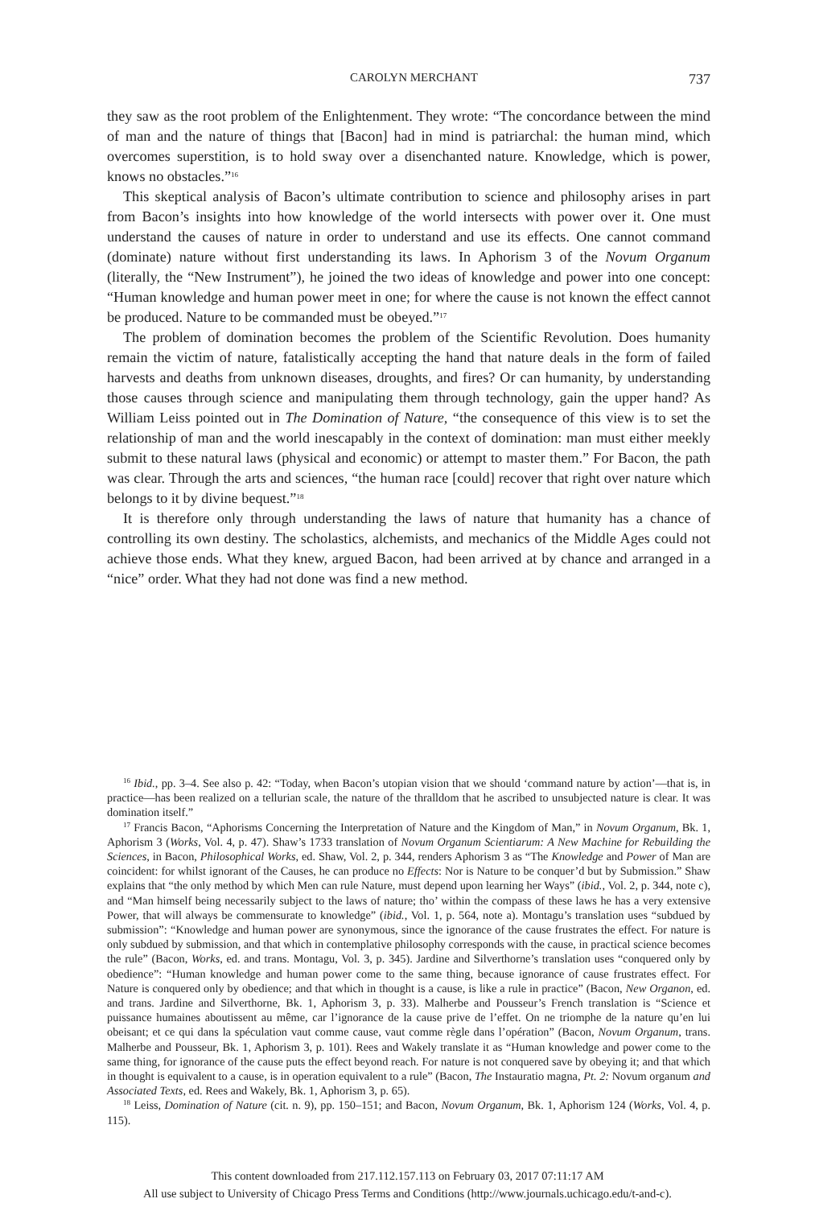CAROLYN MERCHANT 737
they saw as the root problem of the Enlightenment. They wrote: “The concordance between the mind of man and the nature of things that [Bacon] had in mind is patriarchal: the human mind, which overcomes superstition, is to hold sway over a disenchanted nature. Knowledge, which is power, knows no obstacles.”<sup>16</sup>
This skeptical analysis of Bacon’s ultimate contribution to science and philosophy arises in part from Bacon’s insights into how knowledge of the world intersects with power over it. One must understand the causes of nature in order to understand and use its effects. One cannot command (dominate) nature without first understanding its laws. In Aphorism 3 of the Novum Organum (literally, the “New Instrument”), he joined the two ideas of knowledge and power into one concept: “Human knowledge and human power meet in one; for where the cause is not known the effect cannot be produced. Nature to be commanded must be obeyed.”<sup>17</sup>
The problem of domination becomes the problem of the Scientific Revolution. Does humanity remain the victim of nature, fatalistically accepting the hand that nature deals in the form of failed harvests and deaths from unknown diseases, droughts, and fires? Or can humanity, by understanding those causes through science and manipulating them through technology, gain the upper hand? As William Leiss pointed out in The Domination of Nature, “the consequence of this view is to set the relationship of man and the world inescapably in the context of domination: man must either meekly submit to these natural laws (physical and economic) or attempt to master them.” For Bacon, the path was clear. Through the arts and sciences, “the human race [could] recover that right over nature which belongs to it by divine bequest.”<sup>18</sup>
It is therefore only through understanding the laws of nature that humanity has a chance of controlling its own destiny. The scholastics, alchemists, and mechanics of the Middle Ages could not achieve those ends. What they knew, argued Bacon, had been arrived at by chance and arranged in a “nice” order. What they had not done was find a new method.
<sup>16</sup> Ibid., pp. 3–4. See also p. 42: “Today, when Bacon’s utopian vision that we should ‘command nature by action’—that is, in practice—has been realized on a tellurian scale, the nature of the thralldom that he ascribed to unsubjected nature is clear. It was domination itself.”
<sup>17</sup> Francis Bacon, “Aphorisms Concerning the Interpretation of Nature and the Kingdom of Man,” in Novum Organum, Bk. 1, Aphorism 3 (Works, Vol. 4, p. 47). Shaw’s 1733 translation of Novum Organum Scientiarum: A New Machine for Rebuilding the Sciences, in Bacon, Philosophical Works, ed. Shaw, Vol. 2, p. 344, renders Aphorism 3 as “The Knowledge and Power of Man are coincident: for whilst ignorant of the Causes, he can produce no Effects: Nor is Nature to be conquer’d but by Submission.” Shaw explains that “the only method by which Men can rule Nature, must depend upon learning her Ways” (ibid., Vol. 2, p. 344, note c), and “Man himself being necessarily subject to the laws of nature; tho’ within the compass of these laws he has a very extensive Power, that will always be commensurate to knowledge” (ibid., Vol. 1, p. 564, note a). Montagu’s translation uses “subdued by submission”: “Knowledge and human power are synonymous, since the ignorance of the cause frustrates the effect. For nature is only subdued by submission, and that which in contemplative philosophy corresponds with the cause, in practical science becomes the rule” (Bacon, Works, ed. and trans. Montagu, Vol. 3, p. 345). Jardine and Silverthorne’s translation uses “conquered only by obedience”: “Human knowledge and human power come to the same thing, because ignorance of cause frustrates effect. For Nature is conquered only by obedience; and that which in thought is a cause, is like a rule in practice” (Bacon, New Organon, ed. and trans. Jardine and Silverthorne, Bk. 1, Aphorism 3, p. 33). Malherbe and Pousseur’s French translation is “Science et puissance humaines aboutissent au même, car l’ignorance de la cause prive de l’effet. On ne triomphe de la nature qu’en lui obeisant; et ce qui dans la spéculation vaut comme cause, vaut comme règle dans l’opération” (Bacon, Novum Organum, trans. Malherbe and Pousseur, Bk. 1, Aphorism 3, p. 101). Rees and Wakely translate it as “Human knowledge and power come to the same thing, for ignorance of the cause puts the effect beyond reach. For nature is not conquered save by obeying it; and that which in thought is equivalent to a cause, is in operation equivalent to a rule” (Bacon, The Instauratio magna, Pt. 2: Novum organum and Associated Texts, ed. Rees and Wakely, Bk. 1, Aphorism 3, p. 65).
<sup>18</sup> Leiss, Domination of Nature (cit. n. 9), pp. 150–151; and Bacon, Novum Organum, Bk. 1, Aphorism 124 (Works, Vol. 4, p. 115).
This content downloaded from 217.112.157.113 on February 03, 2017 07:11:17 AM
All use subject to University of Chicago Press Terms and Conditions (http://www.journals.uchicago.edu/t-and-c).